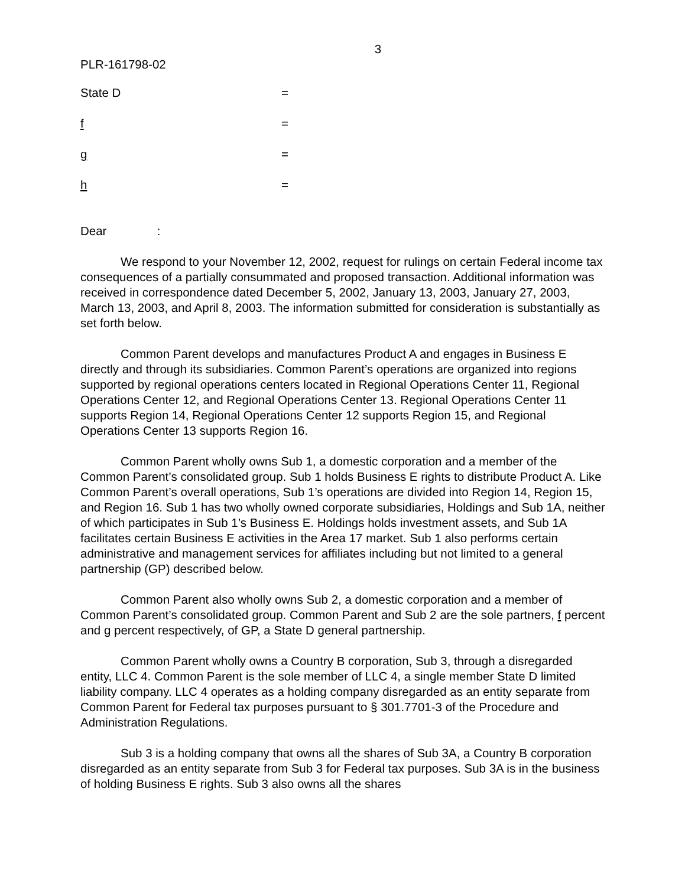3
PLR-161798-02
State D =
f =
g =
h =
Dear :
We respond to your November 12, 2002, request for rulings on certain Federal income tax consequences of a partially consummated and proposed transaction. Additional information was received in correspondence dated December 5, 2002, January 13, 2003, January 27, 2003, March 13, 2003, and April 8, 2003. The information submitted for consideration is substantially as set forth below.
Common Parent develops and manufactures Product A and engages in Business E directly and through its subsidiaries. Common Parent’s operations are organized into regions supported by regional operations centers located in Regional Operations Center 11, Regional Operations Center 12, and Regional Operations Center 13. Regional Operations Center 11 supports Region 14, Regional Operations Center 12 supports Region 15, and Regional Operations Center 13 supports Region 16.
Common Parent wholly owns Sub 1, a domestic corporation and a member of the Common Parent’s consolidated group. Sub 1 holds Business E rights to distribute Product A. Like Common Parent’s overall operations, Sub 1’s operations are divided into Region 14, Region 15, and Region 16. Sub 1 has two wholly owned corporate subsidiaries, Holdings and Sub 1A, neither of which participates in Sub 1’s Business E. Holdings holds investment assets, and Sub 1A facilitates certain Business E activities in the Area 17 market. Sub 1 also performs certain administrative and management services for affiliates including but not limited to a general partnership (GP) described below.
Common Parent also wholly owns Sub 2, a domestic corporation and a member of Common Parent’s consolidated group. Common Parent and Sub 2 are the sole partners, f percent and g percent respectively, of GP, a State D general partnership.
Common Parent wholly owns a Country B corporation, Sub 3, through a disregarded entity, LLC 4. Common Parent is the sole member of LLC 4, a single member State D limited liability company. LLC 4 operates as a holding company disregarded as an entity separate from Common Parent for Federal tax purposes pursuant to § 301.7701-3 of the Procedure and Administration Regulations.
Sub 3 is a holding company that owns all the shares of Sub 3A, a Country B corporation disregarded as an entity separate from Sub 3 for Federal tax purposes. Sub 3A is in the business of holding Business E rights. Sub 3 also owns all the shares